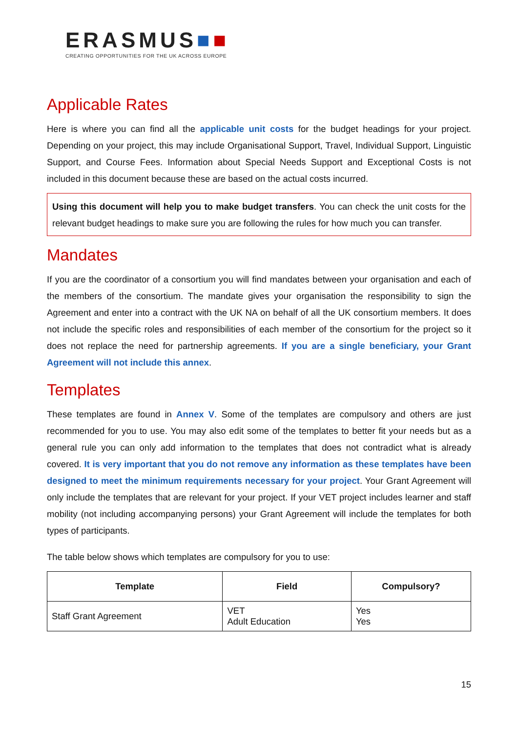ERASMUS■■
CREATING OPPORTUNITIES FOR THE UK ACROSS EUROPE
Applicable Rates
Here is where you can find all the applicable unit costs for the budget headings for your project. Depending on your project, this may include Organisational Support, Travel, Individual Support, Linguistic Support, and Course Fees. Information about Special Needs Support and Exceptional Costs is not included in this document because these are based on the actual costs incurred.
Using this document will help you to make budget transfers. You can check the unit costs for the relevant budget headings to make sure you are following the rules for how much you can transfer.
Mandates
If you are the coordinator of a consortium you will find mandates between your organisation and each of the members of the consortium. The mandate gives your organisation the responsibility to sign the Agreement and enter into a contract with the UK NA on behalf of all the UK consortium members. It does not include the specific roles and responsibilities of each member of the consortium for the project so it does not replace the need for partnership agreements. If you are a single beneficiary, your Grant Agreement will not include this annex.
Templates
These templates are found in Annex V. Some of the templates are compulsory and others are just recommended for you to use. You may also edit some of the templates to better fit your needs but as a general rule you can only add information to the templates that does not contradict what is already covered. It is very important that you do not remove any information as these templates have been designed to meet the minimum requirements necessary for your project. Your Grant Agreement will only include the templates that are relevant for your project. If your VET project includes learner and staff mobility (not including accompanying persons) your Grant Agreement will include the templates for both types of participants.
The table below shows which templates are compulsory for you to use:
| Template | Field | Compulsory? |
| --- | --- | --- |
| Staff Grant Agreement | VET Adult Education | Yes Yes |
15